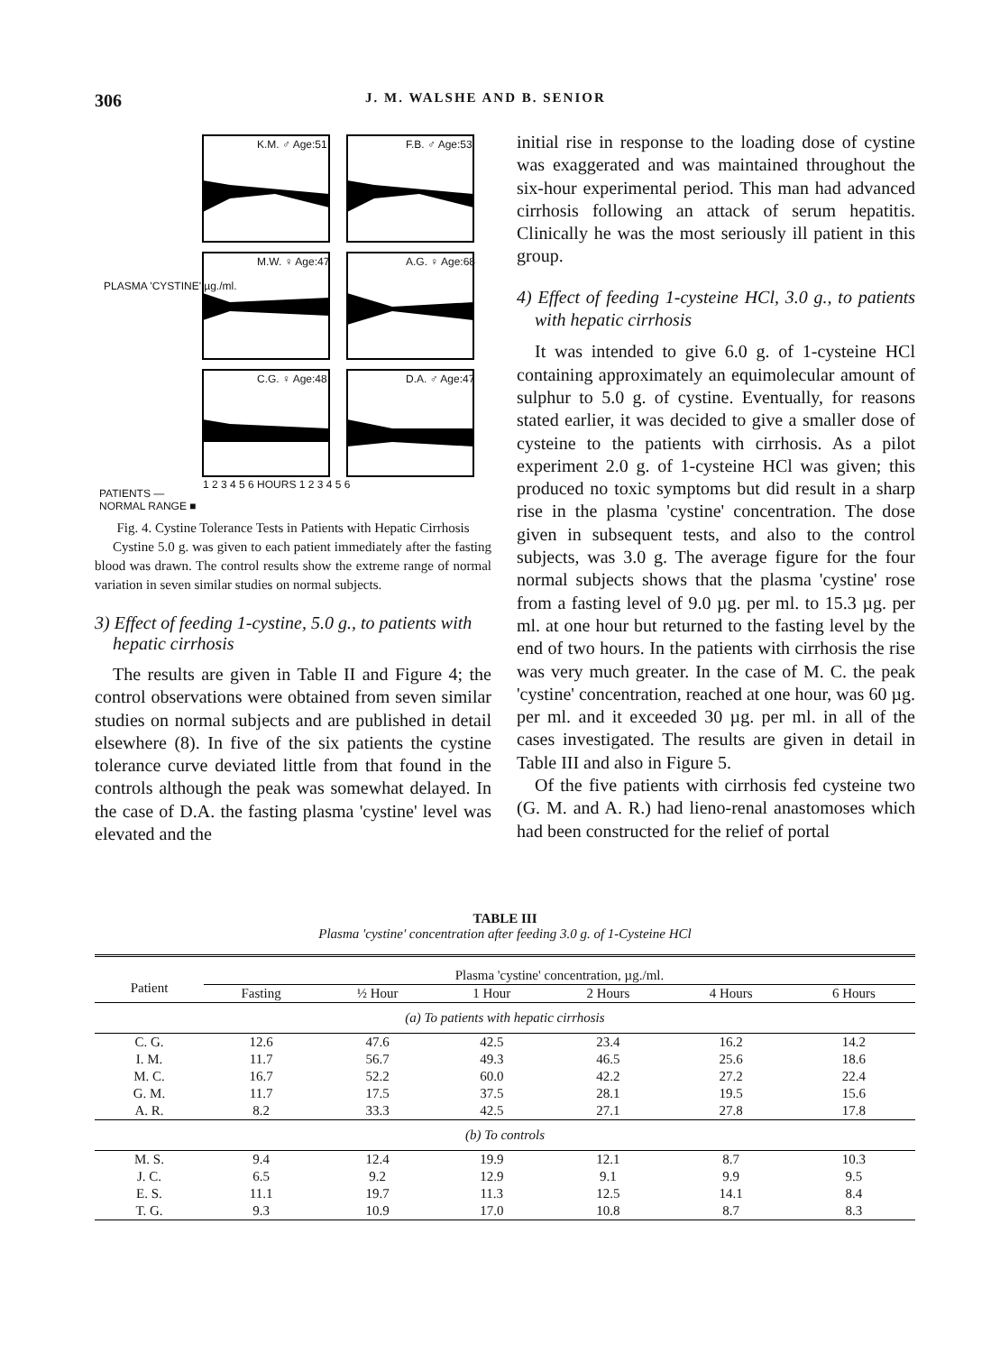306 J. M. WALSHE AND B. SENIOR
K.M. ♂ Age:51 F.B. ♂ Age:53
M.W. ♀ Age:47 A.G. ♀ Age:68
C.G. ♀ Age:48 D.A. ♂ Age:47
PLASMA 'CYSTINE' µg./ml.
1 2 3 4 5 6 HOURS 1 2 3 4 5 6
PATIENTS —
NORMAL RANGE ■
Fig. 4. Cystine Tolerance Tests in Patients with Hepatic Cirrhosis
Cystine 5.0 g. was given to each patient immediately after the fasting blood was drawn. The control results show the extreme range of normal variation in seven similar studies on normal subjects.
3) Effect of feeding 1-cystine, 5.0 g., to patients with hepatic cirrhosis
The results are given in Table II and Figure 4; the control observations were obtained from seven similar studies on normal subjects and are published in detail elsewhere (8). In five of the six patients the cystine tolerance curve deviated little from that found in the controls although the peak was somewhat delayed. In the case of D.A. the fasting plasma 'cystine' level was elevated and the
initial rise in response to the loading dose of cystine was exaggerated and was maintained throughout the six-hour experimental period. This man had advanced cirrhosis following an attack of serum hepatitis. Clinically he was the most seriously ill patient in this group.
4) Effect of feeding 1-cysteine HCl, 3.0 g., to patients with hepatic cirrhosis
It was intended to give 6.0 g. of 1-cysteine HCl containing approximately an equimolecular amount of sulphur to 5.0 g. of cystine. Eventually, for reasons stated earlier, it was decided to give a smaller dose of cysteine to the patients with cirrhosis. As a pilot experiment 2.0 g. of 1-cysteine HCl was given; this produced no toxic symptoms but did result in a sharp rise in the plasma 'cystine' concentration. The dose given in subsequent tests, and also to the control subjects, was 3.0 g. The average figure for the four normal subjects shows that the plasma 'cystine' rose from a fasting level of 9.0 µg. per ml. to 15.3 µg. per ml. at one hour but returned to the fasting level by the end of two hours. In the patients with cirrhosis the rise was very much greater. In the case of M. C. the peak 'cystine' concentration, reached at one hour, was 60 µg. per ml. and it exceeded 30 µg. per ml. in all of the cases investigated. The results are given in detail in Table III and also in Figure 5.
Of the five patients with cirrhosis fed cysteine two (G. M. and A. R.) had lieno-renal anastomoses which had been constructed for the relief of portal
TABLE III
Plasma 'cystine' concentration after feeding 3.0 g. of 1-Cysteine HCl
| Patient | Plasma 'cystine' concentration, µg./ml. | | | | | |
| --- | --- | --- | --- | --- | --- | --- |
| | Fasting | ½ Hour | 1 Hour | 2 Hours | 4 Hours | 6 Hours |
| (a) To patients with hepatic cirrhosis | | | | | | |
| C. G. | 12.6 | 47.6 | 42.5 | 23.4 | 16.2 | 14.2 |
| I. M. | 11.7 | 56.7 | 49.3 | 46.5 | 25.6 | 18.6 |
| M. C. | 16.7 | 52.2 | 60.0 | 42.2 | 27.2 | 22.4 |
| G. M. | 11.7 | 17.5 | 37.5 | 28.1 | 19.5 | 15.6 |
| A. R. | 8.2 | 33.3 | 42.5 | 27.1 | 27.8 | 17.8 |
| (b) To controls | | | | | | |
| M. S. | 9.4 | 12.4 | 19.9 | 12.1 | 8.7 | 10.3 |
| J. C. | 6.5 | 9.2 | 12.9 | 9.1 | 9.9 | 9.5 |
| E. S. | 11.1 | 19.7 | 11.3 | 12.5 | 14.1 | 8.4 |
| T. G. | 9.3 | 10.9 | 17.0 | 10.8 | 8.7 | 8.3 |